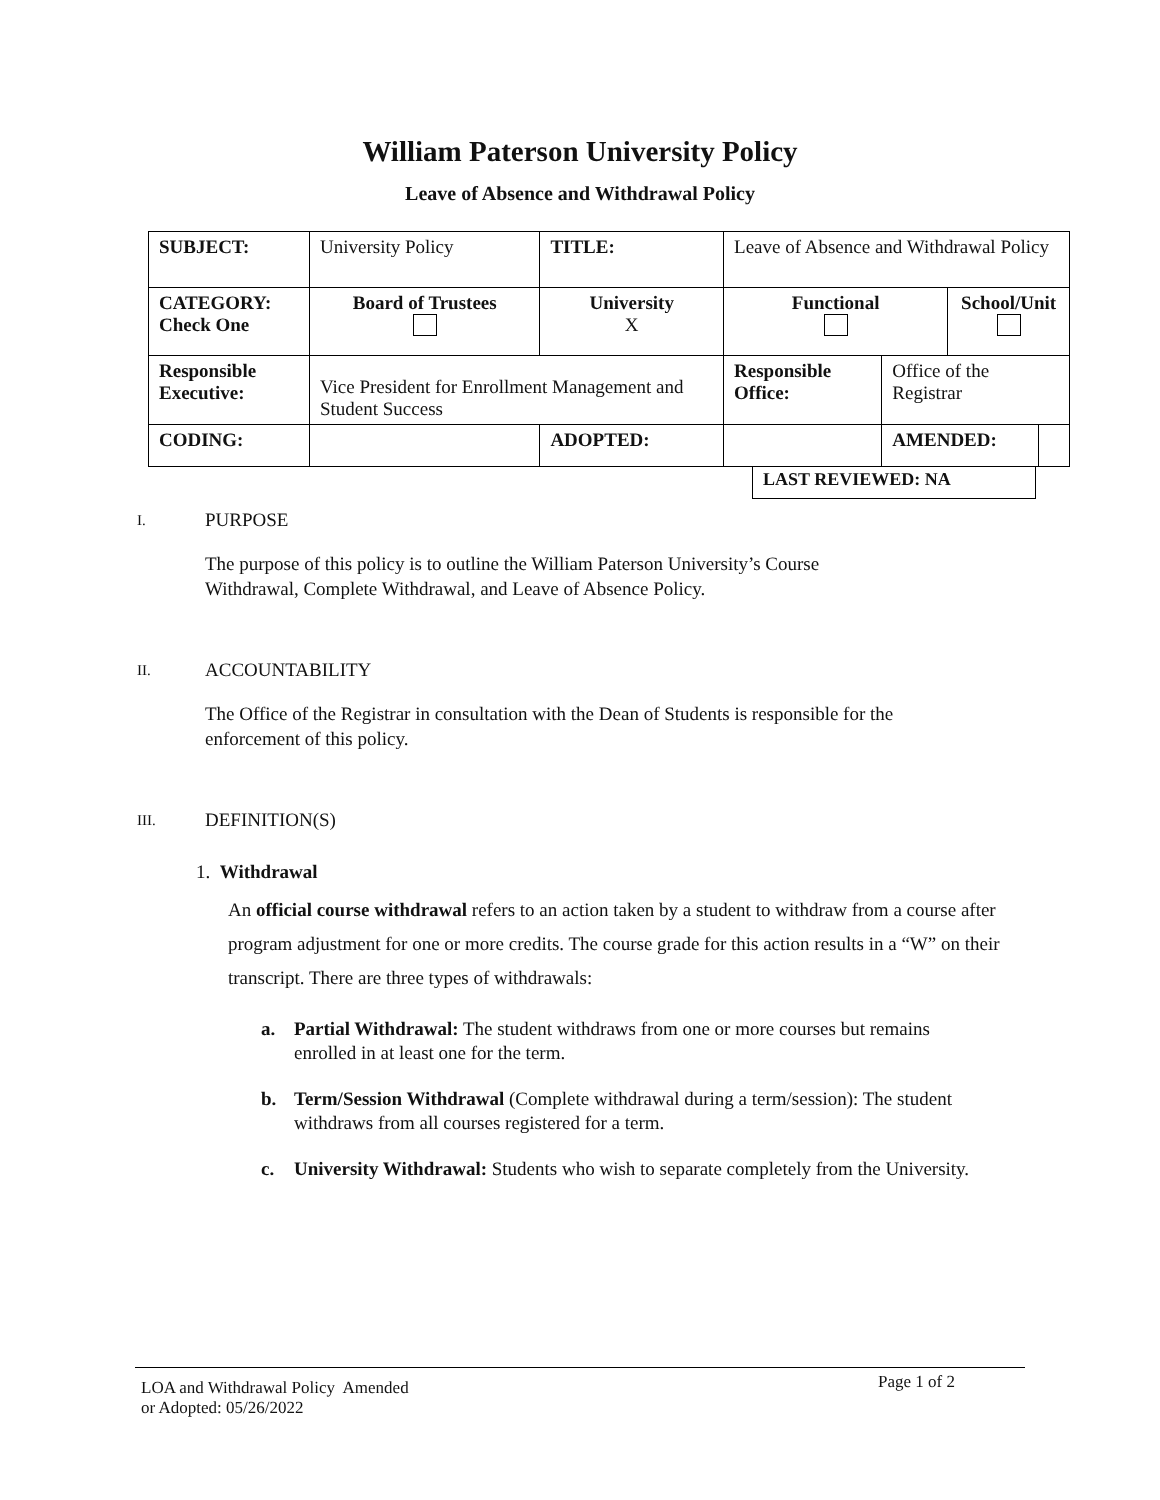William Paterson University Policy
Leave of Absence and Withdrawal Policy
| SUBJECT: | University Policy | | TITLE: | Leave of Absence and Withdrawal Policy | | | |
| CATEGORY: Check One | Board of Trustees | University X | | Functional | | School/Unit | |
| Responsible Executive: | Vice President for Enrollment Management and Student Success | | | Responsible Office: | Office of the Registrar | | |
| CODING: | | | ADOPTED: | | AMENDED: | | |
LAST REVIEWED: NA
I. PURPOSE
The purpose of this policy is to outline the William Paterson University’s Course Withdrawal, Complete Withdrawal, and Leave of Absence Policy.
II. ACCOUNTABILITY
The Office of the Registrar in consultation with the Dean of Students is responsible for the enforcement of this policy.
III. DEFINITION(S)
1. Withdrawal
An official course withdrawal refers to an action taken by a student to withdraw from a course after program adjustment for one or more credits. The course grade for this action results in a “W” on their transcript. There are three types of withdrawals:
a. Partial Withdrawal: The student withdraws from one or more courses but remains
enrolled in at least one for the term.
b. Term/Session Withdrawal (Complete withdrawal during a term/session): The student
withdraws from all courses registered for a term.
c. University Withdrawal: Students who wish to separate completely from the University.
LOA and Withdrawal Policy Amended
or Adopted: 05/26/2022
Page 1 of 2